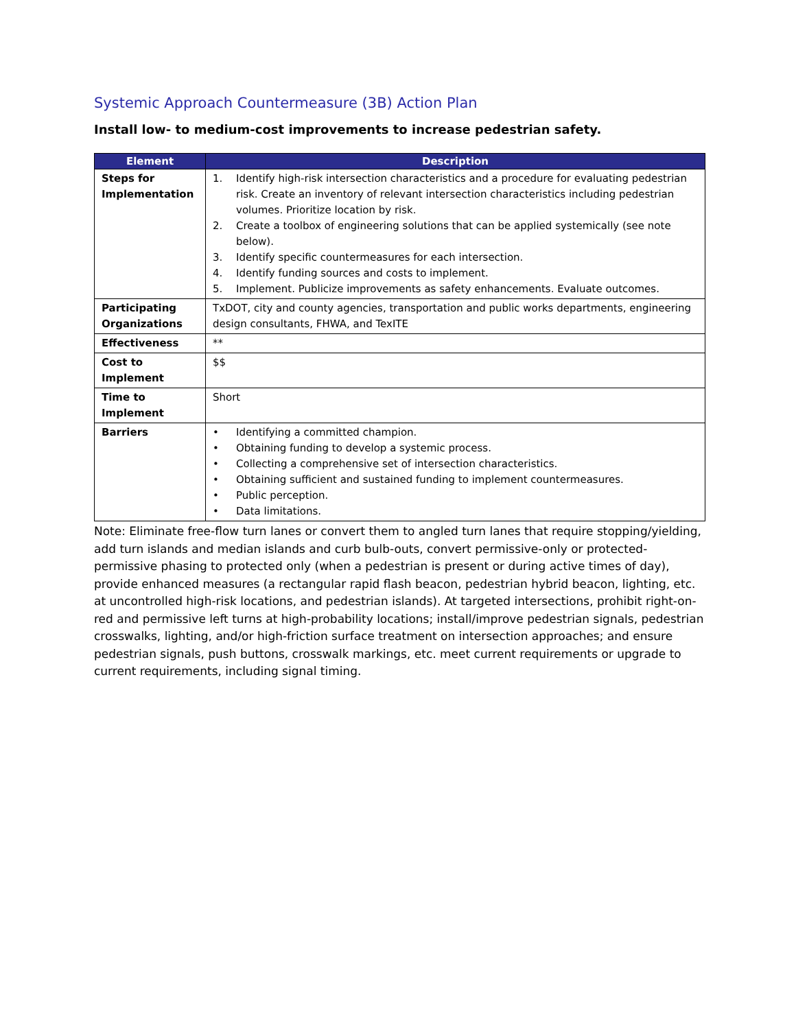Systemic Approach Countermeasure (3B) Action Plan
Install low- to medium-cost improvements to increase pedestrian safety.
| Element | Description |
| --- | --- |
| Steps for Implementation | 1. Identify high-risk intersection characteristics and a procedure for evaluating pedestrian risk. Create an inventory of relevant intersection characteristics including pedestrian volumes. Prioritize location by risk. 2. Create a toolbox of engineering solutions that can be applied systemically (see note below). 3. Identify specific countermeasures for each intersection. 4. Identify funding sources and costs to implement. 5. Implement. Publicize improvements as safety enhancements. Evaluate outcomes. |
| Participating Organizations | TxDOT, city and county agencies, transportation and public works departments, engineering design consultants, FHWA, and TexITE |
| Effectiveness | ** |
| Cost to Implement | $$ |
| Time to Implement | Short |
| Barriers | • Identifying a committed champion. • Obtaining funding to develop a systemic process. • Collecting a comprehensive set of intersection characteristics. • Obtaining sufficient and sustained funding to implement countermeasures. • Public perception. • Data limitations. |
Note: Eliminate free-flow turn lanes or convert them to angled turn lanes that require stopping/yielding, add turn islands and median islands and curb bulb-outs, convert permissive-only or protected-permissive phasing to protected only (when a pedestrian is present or during active times of day), provide enhanced measures (a rectangular rapid flash beacon, pedestrian hybrid beacon, lighting, etc. at uncontrolled high-risk locations, and pedestrian islands). At targeted intersections, prohibit right-on-red and permissive left turns at high-probability locations; install/improve pedestrian signals, pedestrian crosswalks, lighting, and/or high-friction surface treatment on intersection approaches; and ensure pedestrian signals, push buttons, crosswalk markings, etc. meet current requirements or upgrade to current requirements, including signal timing.